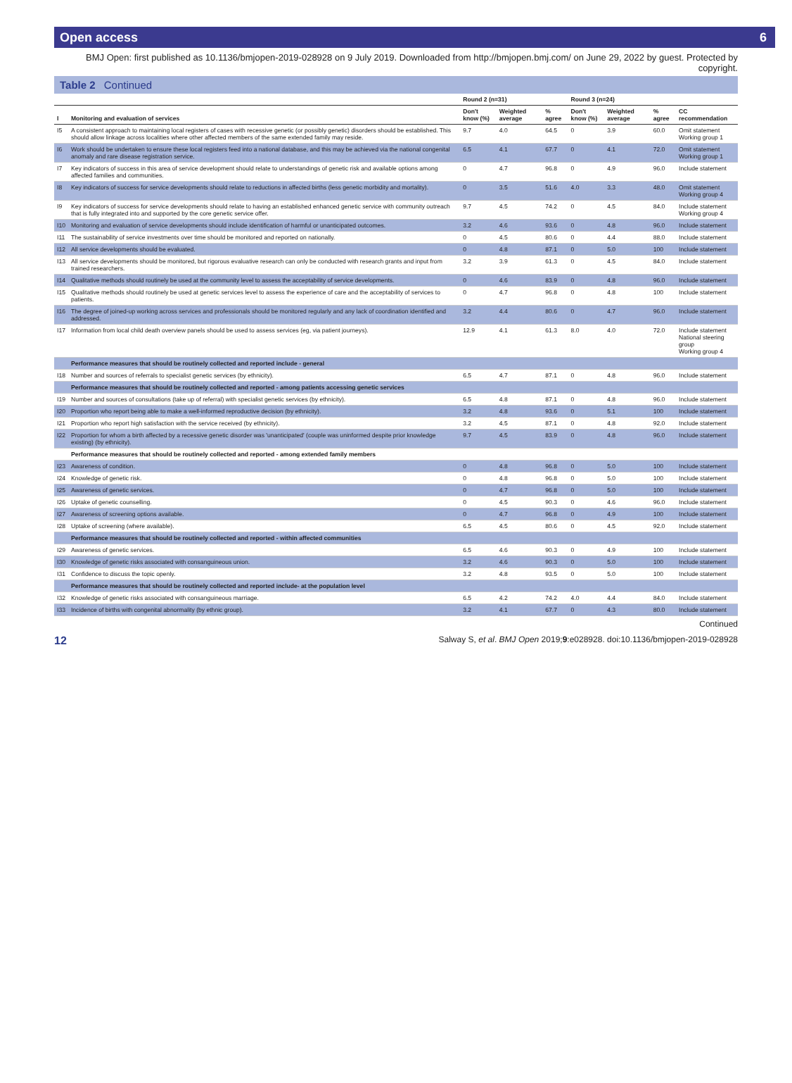Open access 6
BMJ Open: first published as 10.1136/bmjopen-2019-028928 on 9 July 2019. Downloaded from http://bmjopen.bmj.com/ on June 29, 2022 by guest. Protected by copyright.
Table 2 Continued
| | | Round 2 (n=31) | | | Round 3 (n=24) | | | |
| --- | --- | --- | --- | --- | --- | --- | --- | --- |
| I | Monitoring and evaluation of services | Don't know (%) | Weighted average | % agree | Don't know (%) | Weighted average | % agree | CC recommendation |
| I5 | A consistent approach to maintaining local registers of cases with recessive genetic (or possibly genetic) disorders should be established. This should allow linkage across localities where other affected members of the same extended family may reside. | 9.7 | 4.0 | 64.5 | 0 | 3.9 | 60.0 | Omit statement Working group 1 |
| I6 | Work should be undertaken to ensure these local registers feed into a national database, and this may be achieved via the national congenital anomaly and rare disease registration service. | 6.5 | 4.1 | 67.7 | 0 | 4.1 | 72.0 | Omit statement Working group 1 |
| I7 | Key indicators of success in this area of service development should relate to understandings of genetic risk and available options among affected families and communities. | 0 | 4.7 | 96.8 | 0 | 4.9 | 96.0 | Include statement |
| I8 | Key indicators of success for service developments should relate to reductions in affected births (less genetic morbidity and mortality). | 0 | 3.5 | 51.6 | 4.0 | 3.3 | 48.0 | Omit statement Working group 4 |
| I9 | Key indicators of success for service developments should relate to having an established enhanced genetic service with community outreach that is fully integrated into and supported by the core genetic service offer. | 9.7 | 4.5 | 74.2 | 0 | 4.5 | 84.0 | Include statement Working group 4 |
| I10 | Monitoring and evaluation of service developments should include identification of harmful or unanticipated outcomes. | 3.2 | 4.6 | 93.6 | 0 | 4.8 | 96.0 | Include statement |
| I11 | The sustainability of service investments over time should be monitored and reported on nationally. | 0 | 4.5 | 80.6 | 0 | 4.4 | 88.0 | Include statement |
| I12 | All service developments should be evaluated. | 0 | 4.8 | 87.1 | 0 | 5.0 | 100 | Include statement |
| I13 | All service developments should be monitored, but rigorous evaluative research can only be conducted with research grants and input from trained researchers. | 3.2 | 3.9 | 61.3 | 0 | 4.5 | 84.0 | Include statement |
| I14 | Qualitative methods should routinely be used at the community level to assess the acceptability of service developments. | 0 | 4.6 | 83.9 | 0 | 4.8 | 96.0 | Include statement |
| I15 | Qualitative methods should routinely be used at genetic services level to assess the experience of care and the acceptability of services to patients. | 0 | 4.7 | 96.8 | 0 | 4.8 | 100 | Include statement |
| I16 | The degree of joined-up working across services and professionals should be monitored regularly and any lack of coordination identified and addressed. | 3.2 | 4.4 | 80.6 | 0 | 4.7 | 96.0 | Include statement |
| I17 | Information from local child death overview panels should be used to assess services (eg, via patient journeys). | 12.9 | 4.1 | 61.3 | 8.0 | 4.0 | 72.0 | Include statement National steering group Working group 4 |
| | Performance measures that should be routinely collected and reported include - general | | | | | | | |
| I18 | Number and sources of referrals to specialist genetic services (by ethnicity). | 6.5 | 4.7 | 87.1 | 0 | 4.8 | 96.0 | Include statement |
| | Performance measures that should be routinely collected and reported - among patients accessing genetic services | | | | | | | |
| I19 | Number and sources of consultations (take up of referral) with specialist genetic services (by ethnicity). | 6.5 | 4.8 | 87.1 | 0 | 4.8 | 96.0 | Include statement |
| I20 | Proportion who report being able to make a well-informed reproductive decision (by ethnicity). | 3.2 | 4.8 | 93.6 | 0 | 5.1 | 100 | Include statement |
| I21 | Proportion who report high satisfaction with the service received (by ethnicity). | 3.2 | 4.5 | 87.1 | 0 | 4.8 | 92.0 | Include statement |
| I22 | Proportion for whom a birth affected by a recessive genetic disorder was 'unanticipated' (couple was uninformed despite prior knowledge existing) (by ethnicity). | 9.7 | 4.5 | 83.9 | 0 | 4.8 | 96.0 | Include statement |
| | Performance measures that should be routinely collected and reported - among extended family members | | | | | | | |
| I23 | Awareness of condition. | 0 | 4.8 | 96.8 | 0 | 5.0 | 100 | Include statement |
| I24 | Knowledge of genetic risk. | 0 | 4.8 | 96.8 | 0 | 5.0 | 100 | Include statement |
| I25 | Awareness of genetic services. | 0 | 4.7 | 96.8 | 0 | 5.0 | 100 | Include statement |
| I26 | Uptake of genetic counselling. | 0 | 4.5 | 90.3 | 0 | 4.6 | 96.0 | Include statement |
| I27 | Awareness of screening options available. | 0 | 4.7 | 96.8 | 0 | 4.9 | 100 | Include statement |
| I28 | Uptake of screening (where available). | 6.5 | 4.5 | 80.6 | 0 | 4.5 | 92.0 | Include statement |
| | Performance measures that should be routinely collected and reported - within affected communities | | | | | | | |
| I29 | Awareness of genetic services. | 6.5 | 4.6 | 90.3 | 0 | 4.9 | 100 | Include statement |
| I30 | Knowledge of genetic risks associated with consanguineous union. | 3.2 | 4.6 | 90.3 | 0 | 5.0 | 100 | Include statement |
| I31 | Confidence to discuss the topic openly. | 3.2 | 4.8 | 93.5 | 0 | 5.0 | 100 | Include statement |
| | Performance measures that should be routinely collected and reported include- at the population level | | | | | | | |
| I32 | Knowledge of genetic risks associated with consanguineous marriage. | 6.5 | 4.2 | 74.2 | 4.0 | 4.4 | 84.0 | Include statement |
| I33 | Incidence of births with congenital abnormality (by ethnic group). | 3.2 | 4.1 | 67.7 | 0 | 4.3 | 80.0 | Include statement |
Continued
12 Salway S, et al. BMJ Open 2019;9:e028928. doi:10.1136/bmjopen-2019-028928